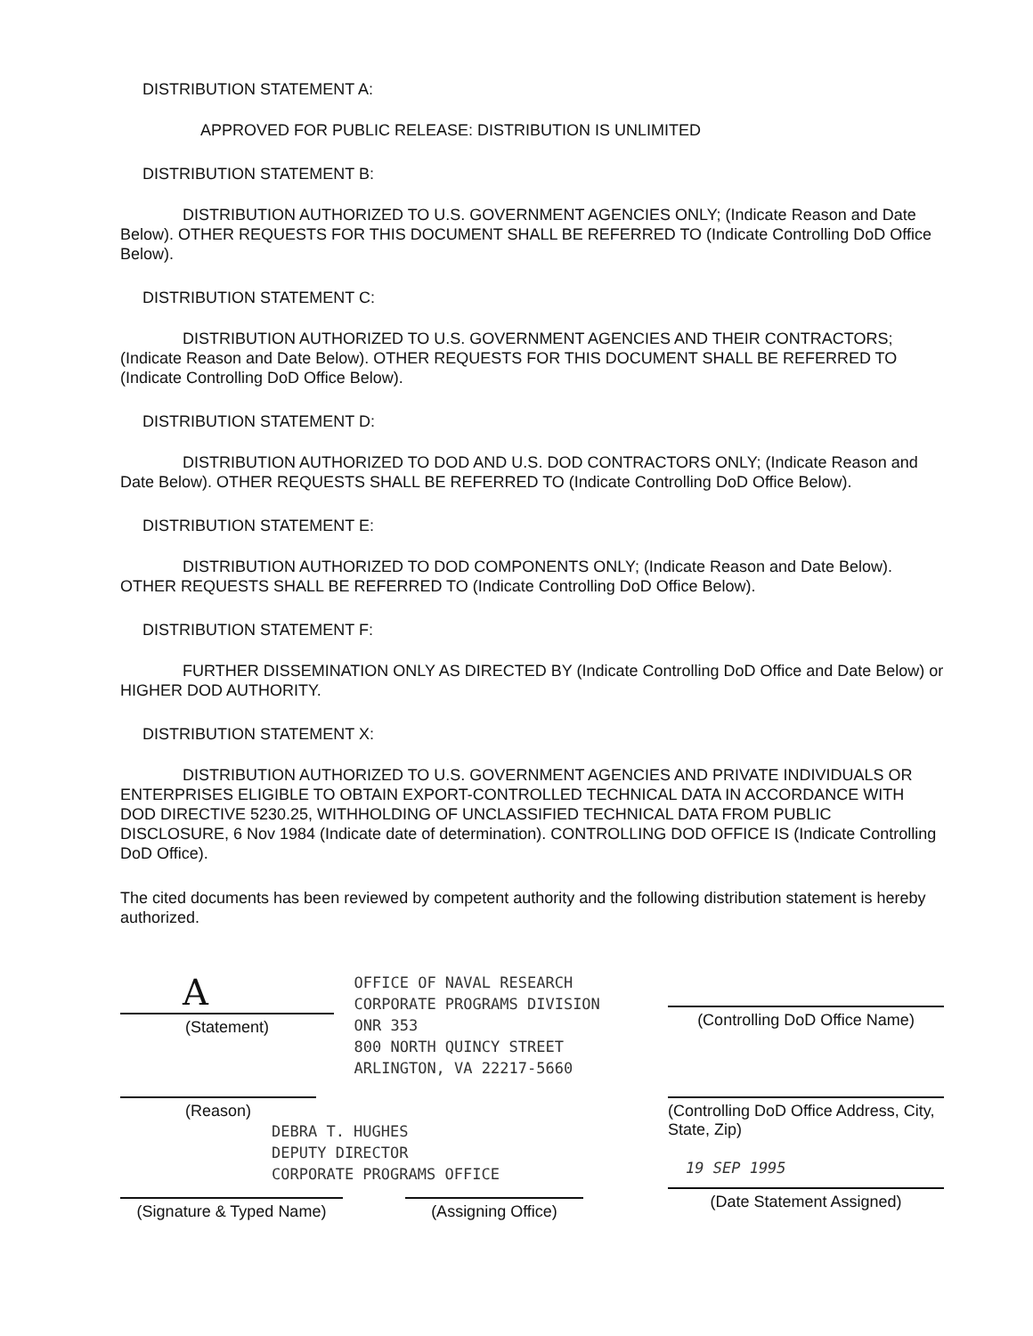DISTRIBUTION STATEMENT A:
APPROVED FOR PUBLIC RELEASE: DISTRIBUTION IS UNLIMITED
DISTRIBUTION STATEMENT B:
DISTRIBUTION AUTHORIZED TO U.S. GOVERNMENT AGENCIES ONLY; (Indicate Reason and Date Below). OTHER REQUESTS FOR THIS DOCUMENT SHALL BE REFERRED TO (Indicate Controlling DoD Office Below).
DISTRIBUTION STATEMENT C:
DISTRIBUTION AUTHORIZED TO U.S. GOVERNMENT AGENCIES AND THEIR CONTRACTORS; (Indicate Reason and Date Below). OTHER REQUESTS FOR THIS DOCUMENT SHALL BE REFERRED TO (Indicate Controlling DoD Office Below).
DISTRIBUTION STATEMENT D:
DISTRIBUTION AUTHORIZED TO DOD AND U.S. DOD CONTRACTORS ONLY; (Indicate Reason and Date Below). OTHER REQUESTS SHALL BE REFERRED TO (Indicate Controlling DoD Office Below).
DISTRIBUTION STATEMENT E:
DISTRIBUTION AUTHORIZED TO DOD COMPONENTS ONLY; (Indicate Reason and Date Below). OTHER REQUESTS SHALL BE REFERRED TO (Indicate Controlling DoD Office Below).
DISTRIBUTION STATEMENT F:
FURTHER DISSEMINATION ONLY AS DIRECTED BY (Indicate Controlling DoD Office and Date Below) or HIGHER DOD AUTHORITY.
DISTRIBUTION STATEMENT X:
DISTRIBUTION AUTHORIZED TO U.S. GOVERNMENT AGENCIES AND PRIVATE INDIVIDUALS OR ENTERPRISES ELIGIBLE TO OBTAIN EXPORT-CONTROLLED TECHNICAL DATA IN ACCORDANCE WITH DOD DIRECTIVE 5230.25, WITHHOLDING OF UNCLASSIFIED TECHNICAL DATA FROM PUBLIC DISCLOSURE, 6 Nov 1984 (Indicate date of determination). CONTROLLING DOD OFFICE IS (Indicate Controlling DoD Office).
The cited documents has been reviewed by competent authority and the following distribution statement is hereby authorized.
A
(Statement)
OFFICE OF NAVAL RESEARCH
CORPORATE PROGRAMS DIVISION
ONR 353
800 NORTH QUINCY STREET
ARLINGTON, VA 22217-5660
(Controlling DoD Office Name)
(Reason)
DEBRA T. HUGHES
DEPUTY DIRECTOR
CORPORATE PROGRAMS OFFICE
(Signature & Typed Name)
(Assigning Office)
(Controlling DoD Office Address, City, State, Zip)
19 SEP 1995
(Date Statement Assigned)